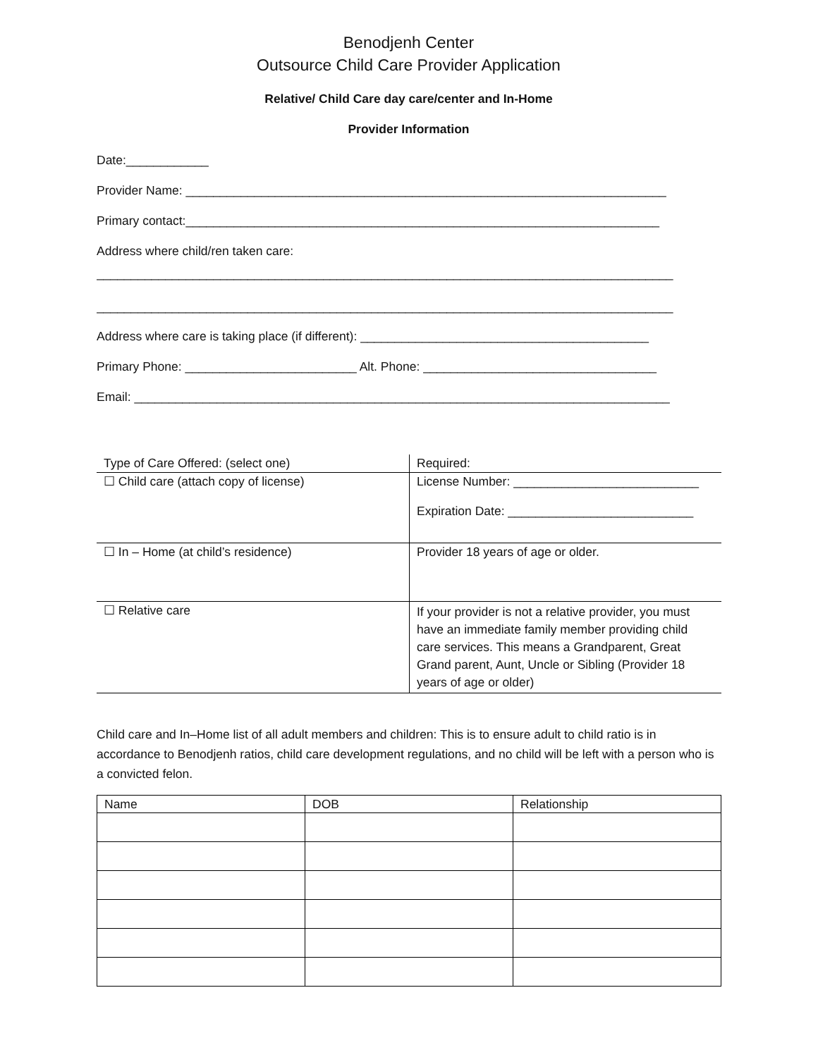Benodjenh Center
Outsource Child Care Provider Application
Relative/ Child Care day care/center and In-Home
Provider Information
Date:____________
Provider Name: ______________________________________________________________________
Primary contact:_____________________________________________________________________
Address where child/ren taken care:
____________________________________________________________________________________
____________________________________________________________________________________
Address where care is taking place (if different): __________________________________________
Primary Phone: _________________________ Alt. Phone: __________________________________
Email: ______________________________________________________________________________
| Type of Care Offered: (select one) | Required: |
| ☐ Child care (attach copy of license) | License Number: ___________________________ Expiration Date: ___________________________ |
| ☐ In – Home (at child’s residence) | Provider 18 years of age or older. |
| ☐ Relative care | If your provider is not a relative provider, you must have an immediate family member providing child care services. This means a Grandparent, Great Grand parent, Aunt, Uncle or Sibling (Provider 18 years of age or older) |
Child care and In–Home list of all adult members and children: This is to ensure adult to child ratio is in accordance to Benodjenh ratios, child care development regulations, and no child will be left with a person who is a convicted felon.
| Name | DOB | Relationship |
| --- | --- | --- |